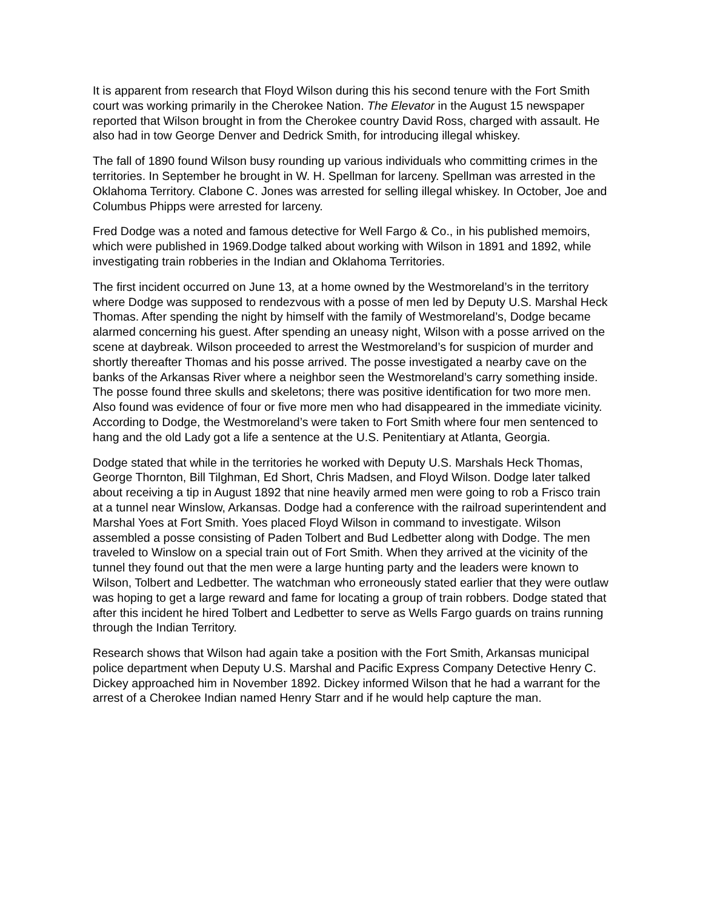It is apparent from research that Floyd Wilson during this his second tenure with the Fort Smith court was working primarily in the Cherokee Nation. The Elevator in the August 15 newspaper reported that Wilson brought in from the Cherokee country David Ross, charged with assault. He also had in tow George Denver and Dedrick Smith, for introducing illegal whiskey.
The fall of 1890 found Wilson busy rounding up various individuals who committing crimes in the territories. In September he brought in W. H. Spellman for larceny. Spellman was arrested in the Oklahoma Territory. Clabone C. Jones was arrested for selling illegal whiskey. In October, Joe and Columbus Phipps were arrested for larceny.
Fred Dodge was a noted and famous detective for Well Fargo & Co., in his published memoirs, which were published in 1969.Dodge talked about working with Wilson in 1891 and 1892, while investigating train robberies in the Indian and Oklahoma Territories.
The first incident occurred on June 13, at a home owned by the Westmoreland’s in the territory where Dodge was supposed to rendezvous with a posse of men led by Deputy U.S. Marshal Heck Thomas. After spending the night by himself with the family of Westmoreland’s, Dodge became alarmed concerning his guest. After spending an uneasy night, Wilson with a posse arrived on the scene at daybreak. Wilson proceeded to arrest the Westmoreland’s for suspicion of murder and shortly thereafter Thomas and his posse arrived. The posse investigated a nearby cave on the banks of the Arkansas River where a neighbor seen the Westmoreland’s carry something inside. The posse found three skulls and skeletons; there was positive identification for two more men. Also found was evidence of four or five more men who had disappeared in the immediate vicinity. According to Dodge, the Westmoreland’s were taken to Fort Smith where four men sentenced to hang and the old Lady got a life a sentence at the U.S. Penitentiary at Atlanta, Georgia.
Dodge stated that while in the territories he worked with Deputy U.S. Marshals Heck Thomas, George Thornton, Bill Tilghman, Ed Short, Chris Madsen, and Floyd Wilson. Dodge later talked about receiving a tip in August 1892 that nine heavily armed men were going to rob a Frisco train at a tunnel near Winslow, Arkansas. Dodge had a conference with the railroad superintendent and Marshal Yoes at Fort Smith. Yoes placed Floyd Wilson in command to investigate. Wilson assembled a posse consisting of Paden Tolbert and Bud Ledbetter along with Dodge. The men traveled to Winslow on a special train out of Fort Smith. When they arrived at the vicinity of the tunnel they found out that the men were a large hunting party and the leaders were known to Wilson, Tolbert and Ledbetter. The watchman who erroneously stated earlier that they were outlaw was hoping to get a large reward and fame for locating a group of train robbers. Dodge stated that after this incident he hired Tolbert and Ledbetter to serve as Wells Fargo guards on trains running through the Indian Territory.
Research shows that Wilson had again take a position with the Fort Smith, Arkansas municipal police department when Deputy U.S. Marshal and Pacific Express Company Detective Henry C. Dickey approached him in November 1892. Dickey informed Wilson that he had a warrant for the arrest of a Cherokee Indian named Henry Starr and if he would help capture the man.